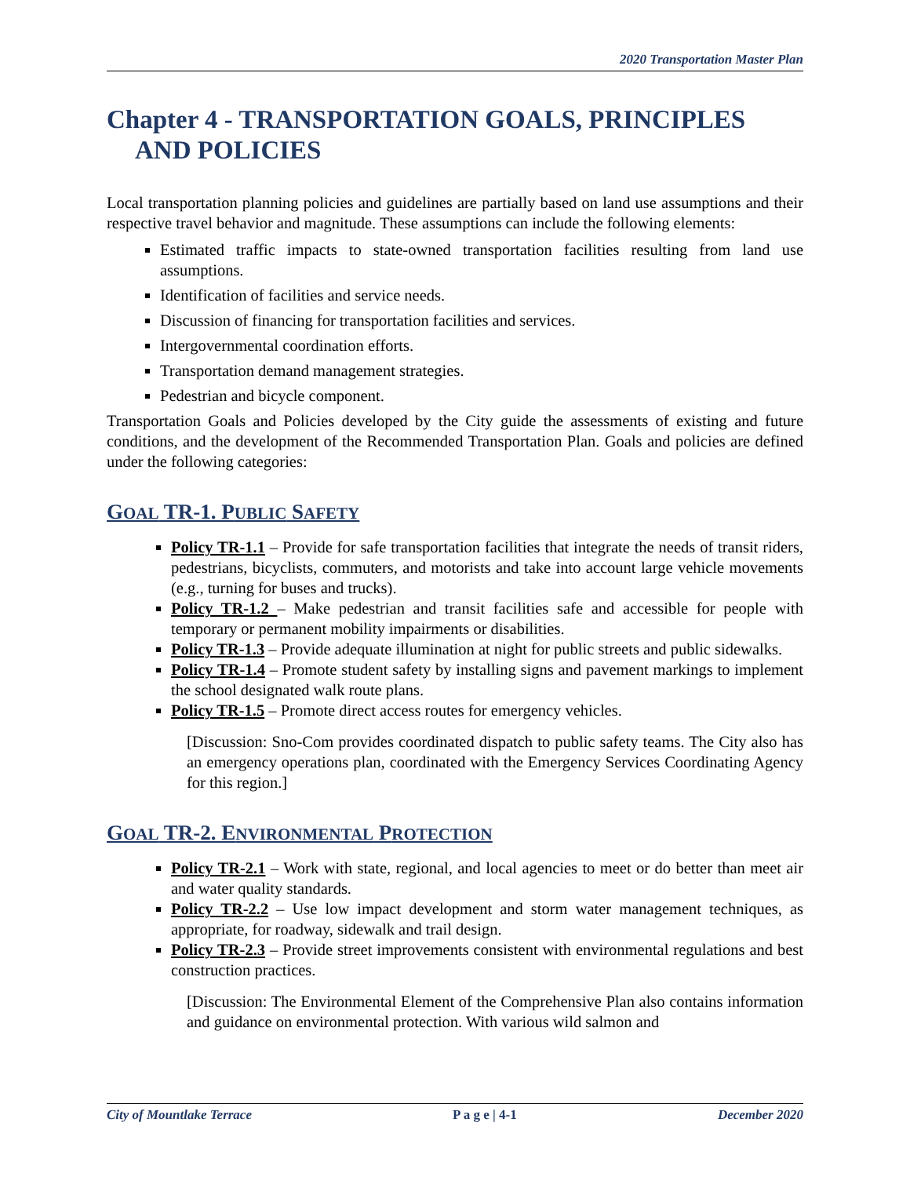2020 Transportation Master Plan
Chapter 4 - TRANSPORTATION GOALS, PRINCIPLES AND POLICIES
Local transportation planning policies and guidelines are partially based on land use assumptions and their respective travel behavior and magnitude. These assumptions can include the following elements:
Estimated traffic impacts to state-owned transportation facilities resulting from land use assumptions.
Identification of facilities and service needs.
Discussion of financing for transportation facilities and services.
Intergovernmental coordination efforts.
Transportation demand management strategies.
Pedestrian and bicycle component.
Transportation Goals and Policies developed by the City guide the assessments of existing and future conditions, and the development of the Recommended Transportation Plan. Goals and policies are defined under the following categories:
GOAL TR-1. PUBLIC SAFETY
Policy TR-1.1 – Provide for safe transportation facilities that integrate the needs of transit riders, pedestrians, bicyclists, commuters, and motorists and take into account large vehicle movements (e.g., turning for buses and trucks).
Policy TR-1.2 – Make pedestrian and transit facilities safe and accessible for people with temporary or permanent mobility impairments or disabilities.
Policy TR-1.3 – Provide adequate illumination at night for public streets and public sidewalks.
Policy TR-1.4 – Promote student safety by installing signs and pavement markings to implement the school designated walk route plans.
Policy TR-1.5 – Promote direct access routes for emergency vehicles.
[Discussion: Sno-Com provides coordinated dispatch to public safety teams. The City also has an emergency operations plan, coordinated with the Emergency Services Coordinating Agency for this region.]
GOAL TR-2. ENVIRONMENTAL PROTECTION
Policy TR-2.1 – Work with state, regional, and local agencies to meet or do better than meet air and water quality standards.
Policy TR-2.2 – Use low impact development and storm water management techniques, as appropriate, for roadway, sidewalk and trail design.
Policy TR-2.3 – Provide street improvements consistent with environmental regulations and best construction practices.
[Discussion: The Environmental Element of the Comprehensive Plan also contains information and guidance on environmental protection. With various wild salmon and
City of Mountlake Terrace P a g e | 4-1 December 2020